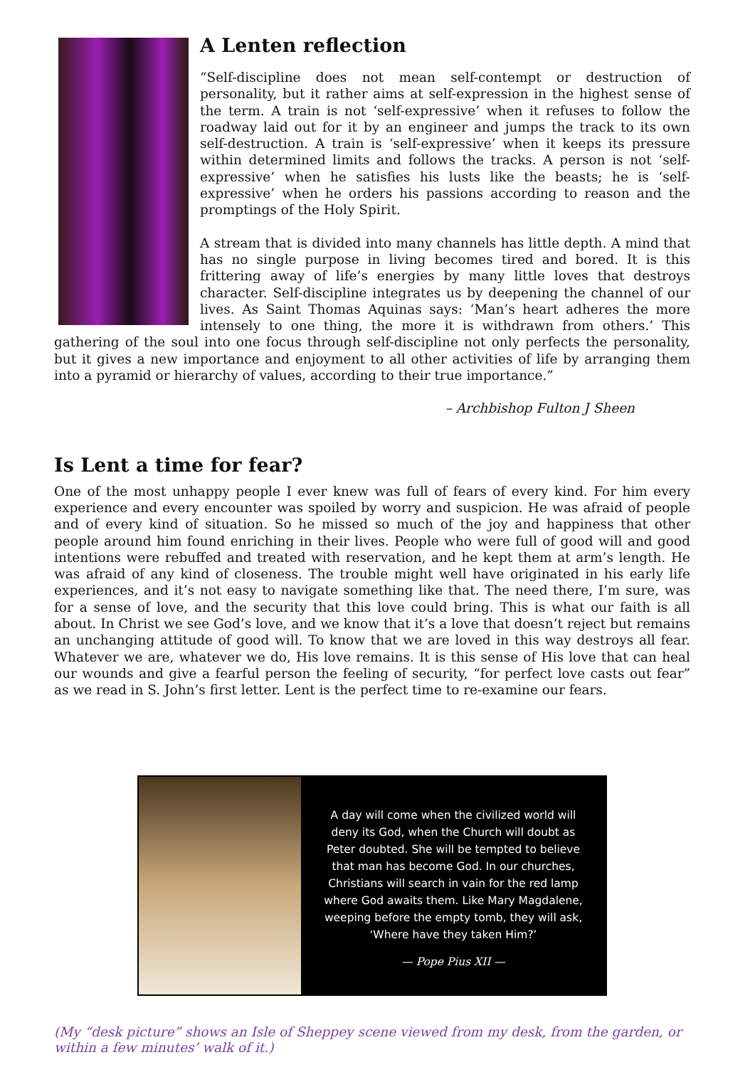A Lenten reflection
“Self-discipline does not mean self-contempt or destruction of personality, but it rather aims at self-expression in the highest sense of the term. A train is not ‘self-expressive’ when it refuses to follow the roadway laid out for it by an engineer and jumps the track to its own self-destruction. A train is ‘self-expressive’ when it keeps its pressure within determined limits and follows the tracks. A person is not ‘self-expressive’ when he satisfies his lusts like the beasts; he is ‘self-expressive’ when he orders his passions according to reason and the promptings of the Holy Spirit.
A stream that is divided into many channels has little depth. A mind that has no single purpose in living becomes tired and bored. It is this frittering away of life’s energies by many little loves that destroys character. Self-discipline integrates us by deepening the channel of our lives. As Saint Thomas Aquinas says: ‘Man’s heart adheres the more intensely to one thing, the more it is withdrawn from others.’ This gathering of the soul into one focus through self-discipline not only perfects the personality, but it gives a new importance and enjoyment to all other activities of life by arranging them into a pyramid or hierarchy of values, according to their true importance.”
– Archbishop Fulton J Sheen
Is Lent a time for fear?
One of the most unhappy people I ever knew was full of fears of every kind. For him every experience and every encounter was spoiled by worry and suspicion. He was afraid of people and of every kind of situation. So he missed so much of the joy and happiness that other people around him found enriching in their lives. People who were full of good will and good intentions were rebuffed and treated with reservation, and he kept them at arm’s length. He was afraid of any kind of closeness. The trouble might well have originated in his early life experiences, and it’s not easy to navigate something like that. The need there, I’m sure, was for a sense of love, and the security that this love could bring. This is what our faith is all about. In Christ we see God’s love, and we know that it’s a love that doesn’t reject but remains an unchanging attitude of good will. To know that we are loved in this way destroys all fear. Whatever we are, whatever we do, His love remains. It is this sense of His love that can heal our wounds and give a fearful person the feeling of security, “for perfect love casts out fear” as we read in S. John’s first letter. Lent is the perfect time to re-examine our fears.
A day will come when the civilized world will deny its God, when the Church will doubt as Peter doubted. She will be tempted to believe that man has become God. In our churches, Christians will search in vain for the red lamp where God awaits them. Like Mary Magdalene, weeping before the empty tomb, they will ask, ‘Where have they taken Him?’
— Pope Pius XII —
(My “desk picture” shows an Isle of Sheppey scene viewed from my desk, from the garden, or within a few minutes’ walk of it.)